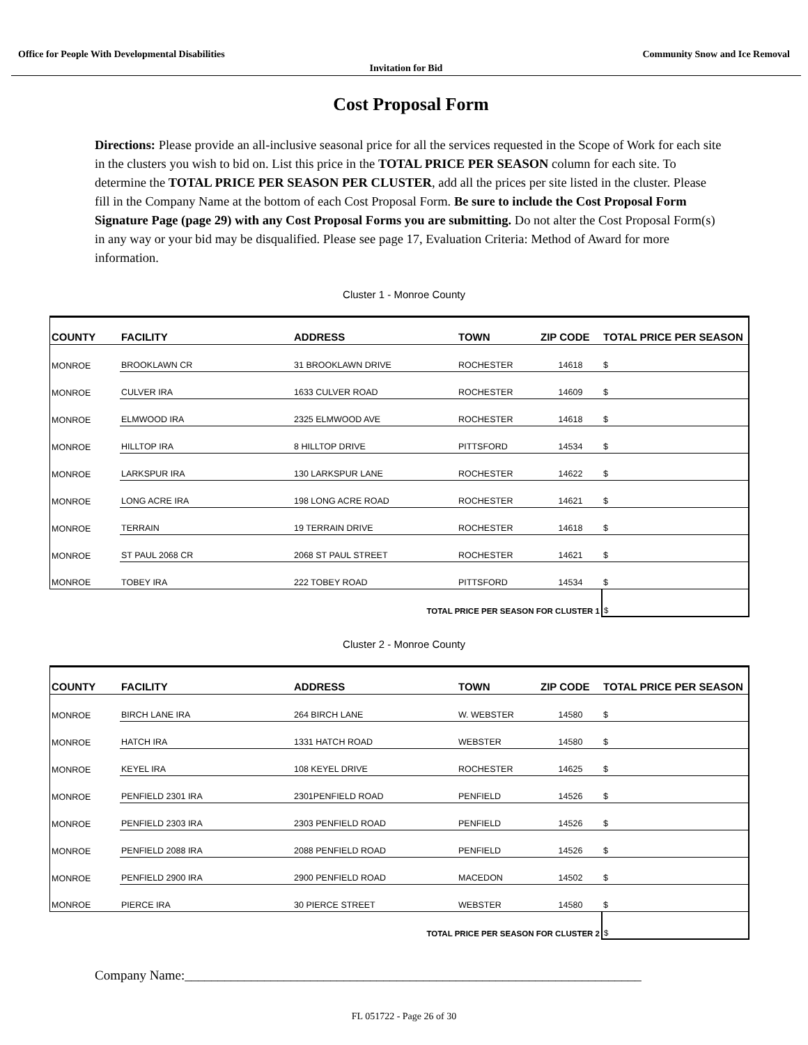Office for People With Developmental Disabilities Community Snow and Ice Removal
Invitation for Bid
Cost Proposal Form
Directions: Please provide an all-inclusive seasonal price for all the services requested in the Scope of Work for each site in the clusters you wish to bid on. List this price in the TOTAL PRICE PER SEASON column for each site. To determine the TOTAL PRICE PER SEASON PER CLUSTER, add all the prices per site listed in the cluster. Please fill in the Company Name at the bottom of each Cost Proposal Form. Be sure to include the Cost Proposal Form Signature Page (page 29) with any Cost Proposal Forms you are submitting. Do not alter the Cost Proposal Form(s) in any way or your bid may be disqualified. Please see page 17, Evaluation Criteria: Method of Award for more information.
Cluster 1 - Monroe County
| COUNTY | FACILITY | ADDRESS | TOWN | ZIP CODE | TOTAL PRICE PER SEASON |
| --- | --- | --- | --- | --- | --- |
| MONROE | BROOKLAWN CR | 31 BROOKLAWN DRIVE | ROCHESTER | 14618 | $ |
| MONROE | CULVER IRA | 1633 CULVER ROAD | ROCHESTER | 14609 | $ |
| MONROE | ELMWOOD IRA | 2325 ELMWOOD AVE | ROCHESTER | 14618 | $ |
| MONROE | HILLTOP IRA | 8 HILLTOP DRIVE | PITTSFORD | 14534 | $ |
| MONROE | LARKSPUR IRA | 130 LARKSPUR LANE | ROCHESTER | 14622 | $ |
| MONROE | LONG ACRE IRA | 198 LONG ACRE ROAD | ROCHESTER | 14621 | $ |
| MONROE | TERRAIN | 19 TERRAIN DRIVE | ROCHESTER | 14618 | $ |
| MONROE | ST PAUL 2068 CR | 2068 ST PAUL STREET | ROCHESTER | 14621 | $ |
| MONROE | TOBEY IRA | 222 TOBEY ROAD | PITTSFORD | 14534 | $ |
| | TOTAL PRICE PER SEASON FOR CLUSTER 1 | | | | $ |
Cluster 2 - Monroe County
| COUNTY | FACILITY | ADDRESS | TOWN | ZIP CODE | TOTAL PRICE PER SEASON |
| --- | --- | --- | --- | --- | --- |
| MONROE | BIRCH LANE IRA | 264 BIRCH LANE | W. WEBSTER | 14580 | $ |
| MONROE | HATCH IRA | 1331 HATCH ROAD | WEBSTER | 14580 | $ |
| MONROE | KEYEL IRA | 108 KEYEL DRIVE | ROCHESTER | 14625 | $ |
| MONROE | PENFIELD 2301 IRA | 2301PENFIELD ROAD | PENFIELD | 14526 | $ |
| MONROE | PENFIELD 2303 IRA | 2303 PENFIELD ROAD | PENFIELD | 14526 | $ |
| MONROE | PENFIELD 2088 IRA | 2088 PENFIELD ROAD | PENFIELD | 14526 | $ |
| MONROE | PENFIELD 2900 IRA | 2900 PENFIELD ROAD | MACEDON | 14502 | $ |
| MONROE | PIERCE IRA | 30 PIERCE STREET | WEBSTER | 14580 | $ |
| | TOTAL PRICE PER SEASON FOR CLUSTER 2 | | | | $ |
Company Name:_____________________________________________________________________
FL 051722 - Page 26 of 30